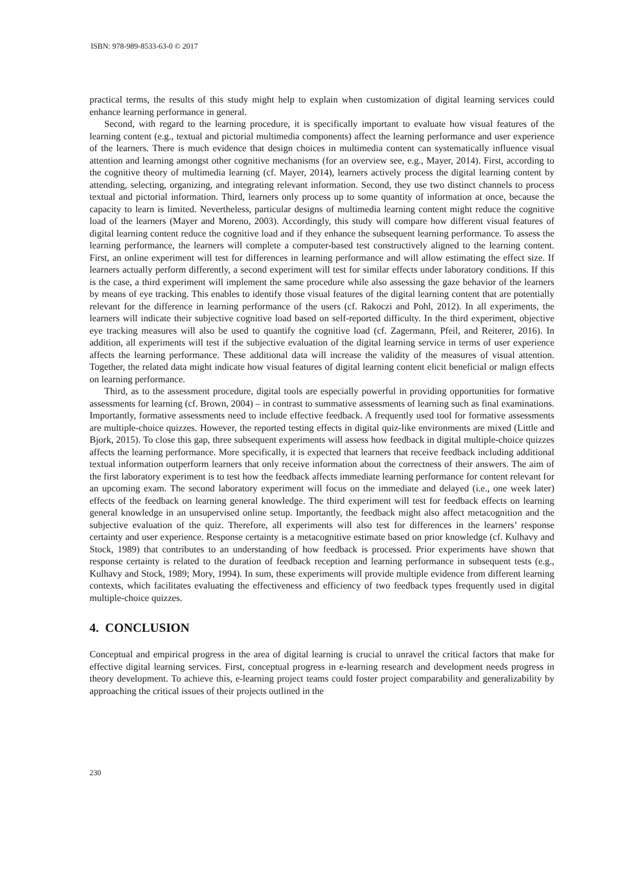ISBN: 978-989-8533-63-0 © 2017
practical terms, the results of this study might help to explain when customization of digital learning services could enhance learning performance in general.
Second, with regard to the learning procedure, it is specifically important to evaluate how visual features of the learning content (e.g., textual and pictorial multimedia components) affect the learning performance and user experience of the learners. There is much evidence that design choices in multimedia content can systematically influence visual attention and learning amongst other cognitive mechanisms (for an overview see, e.g., Mayer, 2014). First, according to the cognitive theory of multimedia learning (cf. Mayer, 2014), learners actively process the digital learning content by attending, selecting, organizing, and integrating relevant information. Second, they use two distinct channels to process textual and pictorial information. Third, learners only process up to some quantity of information at once, because the capacity to learn is limited. Nevertheless, particular designs of multimedia learning content might reduce the cognitive load of the learners (Mayer and Moreno, 2003). Accordingly, this study will compare how different visual features of digital learning content reduce the cognitive load and if they enhance the subsequent learning performance. To assess the learning performance, the learners will complete a computer-based test constructively aligned to the learning content. First, an online experiment will test for differences in learning performance and will allow estimating the effect size. If learners actually perform differently, a second experiment will test for similar effects under laboratory conditions. If this is the case, a third experiment will implement the same procedure while also assessing the gaze behavior of the learners by means of eye tracking. This enables to identify those visual features of the digital learning content that are potentially relevant for the difference in learning performance of the users (cf. Rakoczi and Pohl, 2012). In all experiments, the learners will indicate their subjective cognitive load based on self-reported difficulty. In the third experiment, objective eye tracking measures will also be used to quantify the cognitive load (cf. Zagermann, Pfeil, and Reiterer, 2016). In addition, all experiments will test if the subjective evaluation of the digital learning service in terms of user experience affects the learning performance. These additional data will increase the validity of the measures of visual attention. Together, the related data might indicate how visual features of digital learning content elicit beneficial or malign effects on learning performance.
Third, as to the assessment procedure, digital tools are especially powerful in providing opportunities for formative assessments for learning (cf. Brown, 2004) – in contrast to summative assessments of learning such as final examinations. Importantly, formative assessments need to include effective feedback. A frequently used tool for formative assessments are multiple-choice quizzes. However, the reported testing effects in digital quiz-like environments are mixed (Little and Bjork, 2015). To close this gap, three subsequent experiments will assess how feedback in digital multiple-choice quizzes affects the learning performance. More specifically, it is expected that learners that receive feedback including additional textual information outperform learners that only receive information about the correctness of their answers. The aim of the first laboratory experiment is to test how the feedback affects immediate learning performance for content relevant for an upcoming exam. The second laboratory experiment will focus on the immediate and delayed (i.e., one week later) effects of the feedback on learning general knowledge. The third experiment will test for feedback effects on learning general knowledge in an unsupervised online setup. Importantly, the feedback might also affect metacognition and the subjective evaluation of the quiz. Therefore, all experiments will also test for differences in the learners’ response certainty and user experience. Response certainty is a metacognitive estimate based on prior knowledge (cf. Kulhavy and Stock, 1989) that contributes to an understanding of how feedback is processed. Prior experiments have shown that response certainty is related to the duration of feedback reception and learning performance in subsequent tests (e.g., Kulhavy and Stock, 1989; Mory, 1994). In sum, these experiments will provide multiple evidence from different learning contexts, which facilitates evaluating the effectiveness and efficiency of two feedback types frequently used in digital multiple-choice quizzes.
4. CONCLUSION
Conceptual and empirical progress in the area of digital learning is crucial to unravel the critical factors that make for effective digital learning services. First, conceptual progress in e-learning research and development needs progress in theory development. To achieve this, e-learning project teams could foster project comparability and generalizability by approaching the critical issues of their projects outlined in the
230